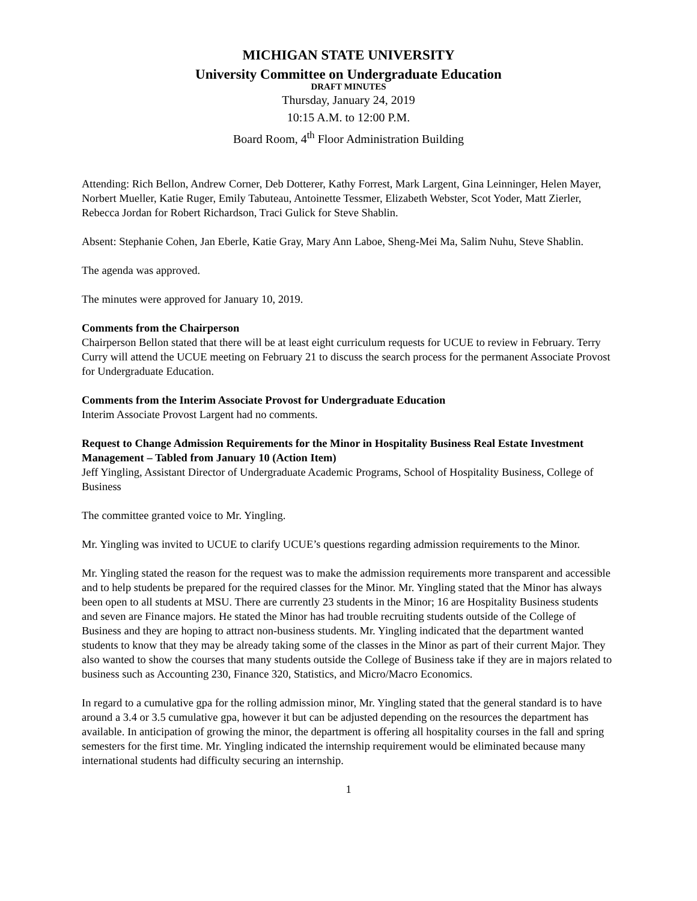MICHIGAN STATE UNIVERSITY
University Committee on Undergraduate Education
DRAFT MINUTES
Thursday, January 24, 2019
10:15 A.M. to 12:00 P.M.
Board Room, 4<sup>th</sup> Floor Administration Building
Attending: Rich Bellon, Andrew Corner, Deb Dotterer, Kathy Forrest, Mark Largent, Gina Leinninger, Helen Mayer, Norbert Mueller, Katie Ruger, Emily Tabuteau, Antoinette Tessmer, Elizabeth Webster, Scot Yoder, Matt Zierler, Rebecca Jordan for Robert Richardson, Traci Gulick for Steve Shablin.
Absent: Stephanie Cohen, Jan Eberle, Katie Gray, Mary Ann Laboe, Sheng-Mei Ma, Salim Nuhu, Steve Shablin.
The agenda was approved.
The minutes were approved for January 10, 2019.
Comments from the Chairperson
Chairperson Bellon stated that there will be at least eight curriculum requests for UCUE to review in February. Terry Curry will attend the UCUE meeting on February 21 to discuss the search process for the permanent Associate Provost for Undergraduate Education.
Comments from the Interim Associate Provost for Undergraduate Education
Interim Associate Provost Largent had no comments.
Request to Change Admission Requirements for the Minor in Hospitality Business Real Estate Investment Management – Tabled from January 10 (Action Item)
Jeff Yingling, Assistant Director of Undergraduate Academic Programs, School of Hospitality Business, College of Business
The committee granted voice to Mr. Yingling.
Mr. Yingling was invited to UCUE to clarify UCUE’s questions regarding admission requirements to the Minor.
Mr. Yingling stated the reason for the request was to make the admission requirements more transparent and accessible and to help students be prepared for the required classes for the Minor. Mr. Yingling stated that the Minor has always been open to all students at MSU. There are currently 23 students in the Minor; 16 are Hospitality Business students and seven are Finance majors. He stated the Minor has had trouble recruiting students outside of the College of Business and they are hoping to attract non-business students. Mr. Yingling indicated that the department wanted students to know that they may be already taking some of the classes in the Minor as part of their current Major. They also wanted to show the courses that many students outside the College of Business take if they are in majors related to business such as Accounting 230, Finance 320, Statistics, and Micro/Macro Economics.
In regard to a cumulative gpa for the rolling admission minor, Mr. Yingling stated that the general standard is to have around a 3.4 or 3.5 cumulative gpa, however it but can be adjusted depending on the resources the department has available. In anticipation of growing the minor, the department is offering all hospitality courses in the fall and spring semesters for the first time. Mr. Yingling indicated the internship requirement would be eliminated because many international students had difficulty securing an internship.
1